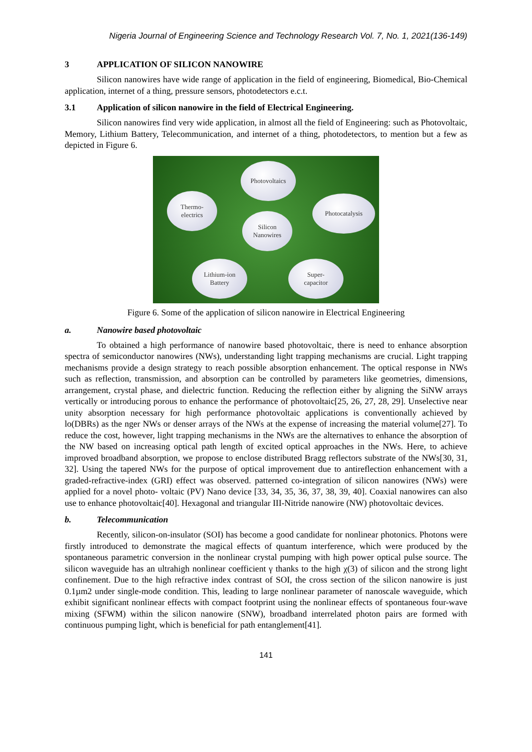Nigeria Journal of Engineering Science and Technology Research Vol. 7, No. 1, 2021(136-149)
3 APPLICATION OF SILICON NANOWIRE
Silicon nanowires have wide range of application in the field of engineering, Biomedical, Bio-Chemical application, internet of a thing, pressure sensors, photodetectors e.c.t.
3.1 Application of silicon nanowire in the field of Electrical Engineering.
Silicon nanowires find very wide application, in almost all the field of Engineering: such as Photovoltaic, Memory, Lithium Battery, Telecommunication, and internet of a thing, photodetectors, to mention but a few as depicted in Figure 6.
Photovoltaics
Thermo-
electrics
Photocatalysis
Silicon
Nanowires
Lithium-ion
Battery
Super-
capacitor
Figure 6. Some of the application of silicon nanowire in Electrical Engineering
a. Nanowire based photovoltaic
To obtained a high performance of nanowire based photovoltaic, there is need to enhance absorption spectra of semiconductor nanowires (NWs), understanding light trapping mechanisms are crucial. Light trapping mechanisms provide a design strategy to reach possible absorption enhancement. The optical response in NWs such as reflection, transmission, and absorption can be controlled by parameters like geometries, dimensions, arrangement, crystal phase, and dielectric function. Reducing the reflection either by aligning the SiNW arrays vertically or introducing porous to enhance the performance of photovoltaic[25, 26, 27, 28, 29]. Unselective near unity absorption necessary for high performance photovoltaic applications is conventionally achieved by lo(DBRs) as the nger NWs or denser arrays of the NWs at the expense of increasing the material volume[27]. To reduce the cost, however, light trapping mechanisms in the NWs are the alternatives to enhance the absorption of the NW based on increasing optical path length of excited optical approaches in the NWs. Here, to achieve improved broadband absorption, we propose to enclose distributed Bragg reflectors substrate of the NWs[30, 31, 32]. Using the tapered NWs for the purpose of optical improvement due to antireflection enhancement with a graded-refractive-index (GRI) effect was observed. patterned co-integration of silicon nanowires (NWs) were applied for a novel photo- voltaic (PV) Nano device [33, 34, 35, 36, 37, 38, 39, 40]. Coaxial nanowires can also use to enhance photovoltaic[40]. Hexagonal and triangular III-Nitride nanowire (NW) photovoltaic devices.
b. Telecommunication
Recently, silicon-on-insulator (SOI) has become a good candidate for nonlinear photonics. Photons were firstly introduced to demonstrate the magical effects of quantum interference, which were produced by the spontaneous parametric conversion in the nonlinear crystal pumping with high power optical pulse source. The silicon waveguide has an ultrahigh nonlinear coefficient γ thanks to the high χ(3) of silicon and the strong light confinement. Due to the high refractive index contrast of SOI, the cross section of the silicon nanowire is just 0.1µm2 under single-mode condition. This, leading to large nonlinear parameter of nanoscale waveguide, which exhibit significant nonlinear effects with compact footprint using the nonlinear effects of spontaneous four-wave mixing (SFWM) within the silicon nanowire (SNW), broadband interrelated photon pairs are formed with continuous pumping light, which is beneficial for path entanglement[41].
141